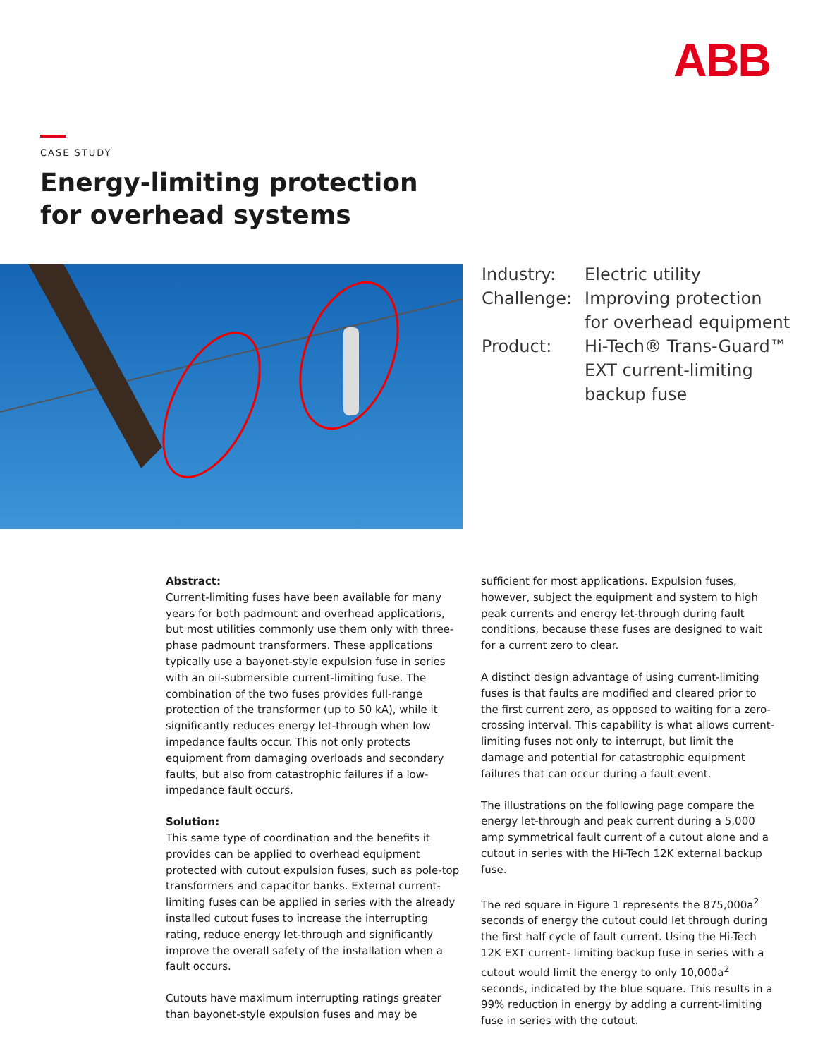ABB
CASE STUDY
Energy-limiting protection
for overhead systems
| Industry: | Electric utility |
| Challenge: | Improving protection for overhead equipment |
| Product: | Hi-Tech® Trans-Guard™ EXT current-limiting backup fuse |
Abstract:
Current-limiting fuses have been available for many years for both padmount and overhead applications, but most utilities commonly use them only with three-phase padmount transformers. These applications typically use a bayonet-style expulsion fuse in series with an oil-submersible current-limiting fuse. The combination of the two fuses provides full-range protection of the transformer (up to 50 kA), while it significantly reduces energy let-through when low impedance faults occur. This not only protects equipment from damaging overloads and secondary faults, but also from catastrophic failures if a low-impedance fault occurs.
Solution:
This same type of coordination and the benefits it provides can be applied to overhead equipment protected with cutout expulsion fuses, such as pole-top transformers and capacitor banks. External current-limiting fuses can be applied in series with the already installed cutout fuses to increase the interrupting rating, reduce energy let-through and significantly improve the overall safety of the installation when a fault occurs.
Cutouts have maximum interrupting ratings greater than bayonet-style expulsion fuses and may be
sufficient for most applications. Expulsion fuses, however, subject the equipment and system to high peak currents and energy let-through during fault conditions, because these fuses are designed to wait for a current zero to clear.
A distinct design advantage of using current-limiting fuses is that faults are modified and cleared prior to the first current zero, as opposed to waiting for a zero-crossing interval. This capability is what allows current-limiting fuses not only to interrupt, but limit the damage and potential for catastrophic equipment failures that can occur during a fault event.
The illustrations on the following page compare the energy let-through and peak current during a 5,000 amp symmetrical fault current of a cutout alone and a cutout in series with the Hi-Tech 12K external backup fuse.
The red square in Figure 1 represents the 875,000a<sup>2</sup> seconds of energy the cutout could let through during the first half cycle of fault current. Using the Hi-Tech 12K EXT current- limiting backup fuse in series with a cutout would limit the energy to only 10,000a<sup>2</sup> seconds, indicated by the blue square. This results in a 99% reduction in energy by adding a current-limiting fuse in series with the cutout.